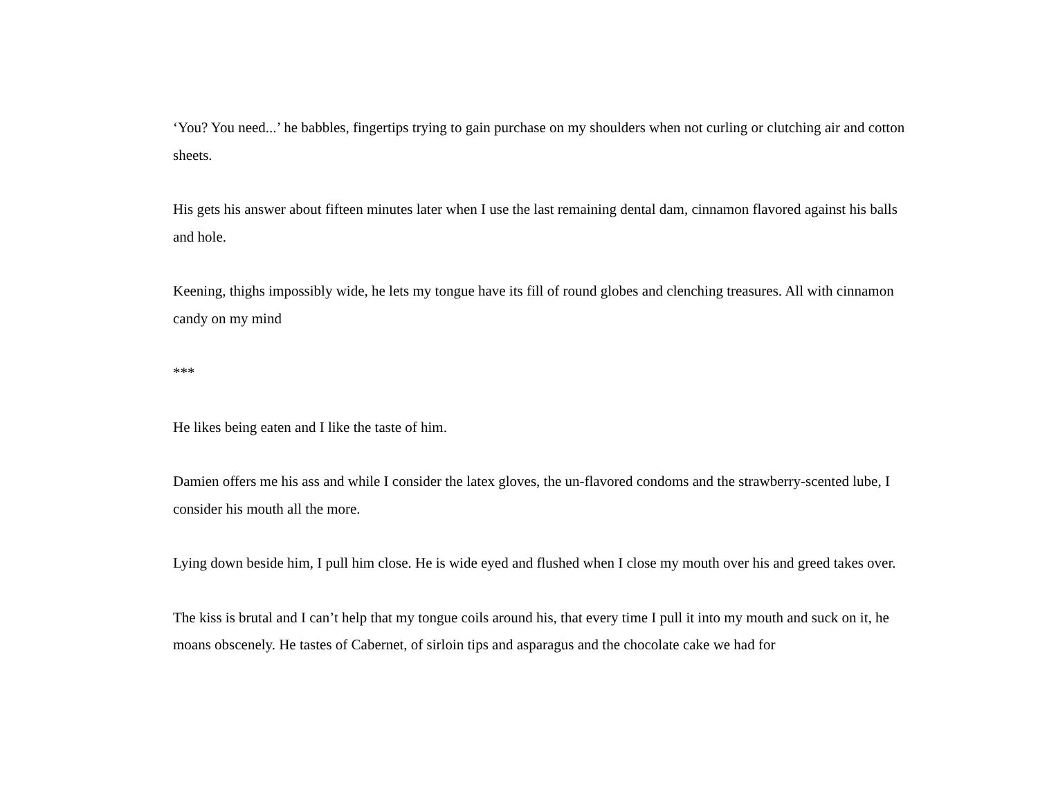‘You? You need...’ he babbles, fingertips trying to gain purchase on my shoulders when not curling or clutching air and cotton sheets.
His gets his answer about fifteen minutes later when I use the last remaining dental dam, cinnamon flavored against his balls and hole.
Keening, thighs impossibly wide, he lets my tongue have its fill of round globes and clenching treasures. All with cinnamon candy on my mind
***
He likes being eaten and I like the taste of him.
Damien offers me his ass and while I consider the latex gloves, the un-flavored condoms and the strawberry-scented lube, I consider his mouth all the more.
Lying down beside him, I pull him close. He is wide eyed and flushed when I close my mouth over his and greed takes over.
The kiss is brutal and I can’t help that my tongue coils around his, that every time I pull it into my mouth and suck on it, he moans obscenely. He tastes of Cabernet, of sirloin tips and asparagus and the chocolate cake we had for